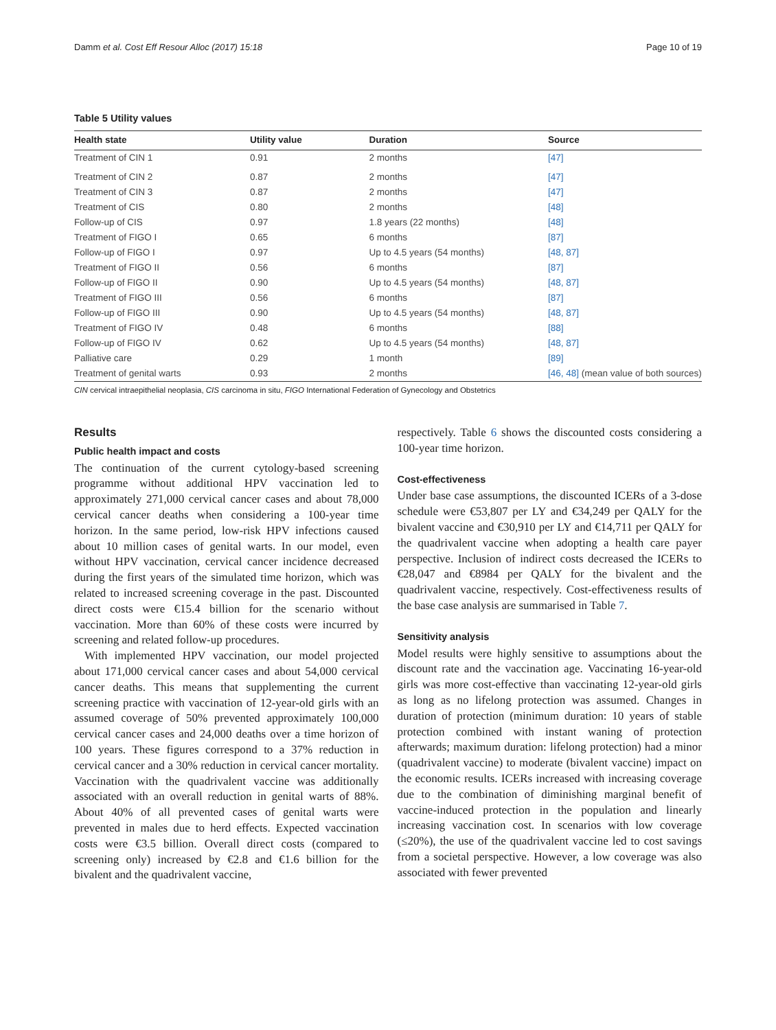Damm et al. Cost Eff Resour Alloc (2017) 15:18 Page 10 of 19
Table 5 Utility values
| Health state | Utility value | Duration | Source |
| --- | --- | --- | --- |
| Treatment of CIN 1 | 0.91 | 2 months | [47] |
| Treatment of CIN 2 | 0.87 | 2 months | [47] |
| Treatment of CIN 3 | 0.87 | 2 months | [47] |
| Treatment of CIS | 0.80 | 2 months | [48] |
| Follow-up of CIS | 0.97 | 1.8 years (22 months) | [48] |
| Treatment of FIGO I | 0.65 | 6 months | [87] |
| Follow-up of FIGO I | 0.97 | Up to 4.5 years (54 months) | [48, 87] |
| Treatment of FIGO II | 0.56 | 6 months | [87] |
| Follow-up of FIGO II | 0.90 | Up to 4.5 years (54 months) | [48, 87] |
| Treatment of FIGO III | 0.56 | 6 months | [87] |
| Follow-up of FIGO III | 0.90 | Up to 4.5 years (54 months) | [48, 87] |
| Treatment of FIGO IV | 0.48 | 6 months | [88] |
| Follow-up of FIGO IV | 0.62 | Up to 4.5 years (54 months) | [48, 87] |
| Palliative care | 0.29 | 1 month | [89] |
| Treatment of genital warts | 0.93 | 2 months | [46, 48] (mean value of both sources) |
CIN cervical intraepithelial neoplasia, CIS carcinoma in situ, FIGO International Federation of Gynecology and Obstetrics
Results
Public health impact and costs
The continuation of the current cytology-based screening programme without additional HPV vaccination led to approximately 271,000 cervical cancer cases and about 78,000 cervical cancer deaths when considering a 100-year time horizon. In the same period, low-risk HPV infections caused about 10 million cases of genital warts. In our model, even without HPV vaccination, cervical cancer incidence decreased during the first years of the simulated time horizon, which was related to increased screening coverage in the past. Discounted direct costs were €15.4 billion for the scenario without vaccination. More than 60% of these costs were incurred by screening and related follow-up procedures.
With implemented HPV vaccination, our model projected about 171,000 cervical cancer cases and about 54,000 cervical cancer deaths. This means that supplementing the current screening practice with vaccination of 12-year-old girls with an assumed coverage of 50% prevented approximately 100,000 cervical cancer cases and 24,000 deaths over a time horizon of 100 years. These figures correspond to a 37% reduction in cervical cancer and a 30% reduction in cervical cancer mortality. Vaccination with the quadrivalent vaccine was additionally associated with an overall reduction in genital warts of 88%. About 40% of all prevented cases of genital warts were prevented in males due to herd effects. Expected vaccination costs were €3.5 billion. Overall direct costs (compared to screening only) increased by €2.8 and €1.6 billion for the bivalent and the quadrivalent vaccine,
respectively. Table 6 shows the discounted costs considering a 100-year time horizon.
Cost-effectiveness
Under base case assumptions, the discounted ICERs of a 3-dose schedule were €53,807 per LY and €34,249 per QALY for the bivalent vaccine and €30,910 per LY and €14,711 per QALY for the quadrivalent vaccine when adopting a health care payer perspective. Inclusion of indirect costs decreased the ICERs to €28,047 and €8984 per QALY for the bivalent and the quadrivalent vaccine, respectively. Cost-effectiveness results of the base case analysis are summarised in Table 7.
Sensitivity analysis
Model results were highly sensitive to assumptions about the discount rate and the vaccination age. Vaccinating 16-year-old girls was more cost-effective than vaccinating 12-year-old girls as long as no lifelong protection was assumed. Changes in duration of protection (minimum duration: 10 years of stable protection combined with instant waning of protection afterwards; maximum duration: lifelong protection) had a minor (quadrivalent vaccine) to moderate (bivalent vaccine) impact on the economic results. ICERs increased with increasing coverage due to the combination of diminishing marginal benefit of vaccine-induced protection in the population and linearly increasing vaccination cost. In scenarios with low coverage (≤20%), the use of the quadrivalent vaccine led to cost savings from a societal perspective. However, a low coverage was also associated with fewer prevented